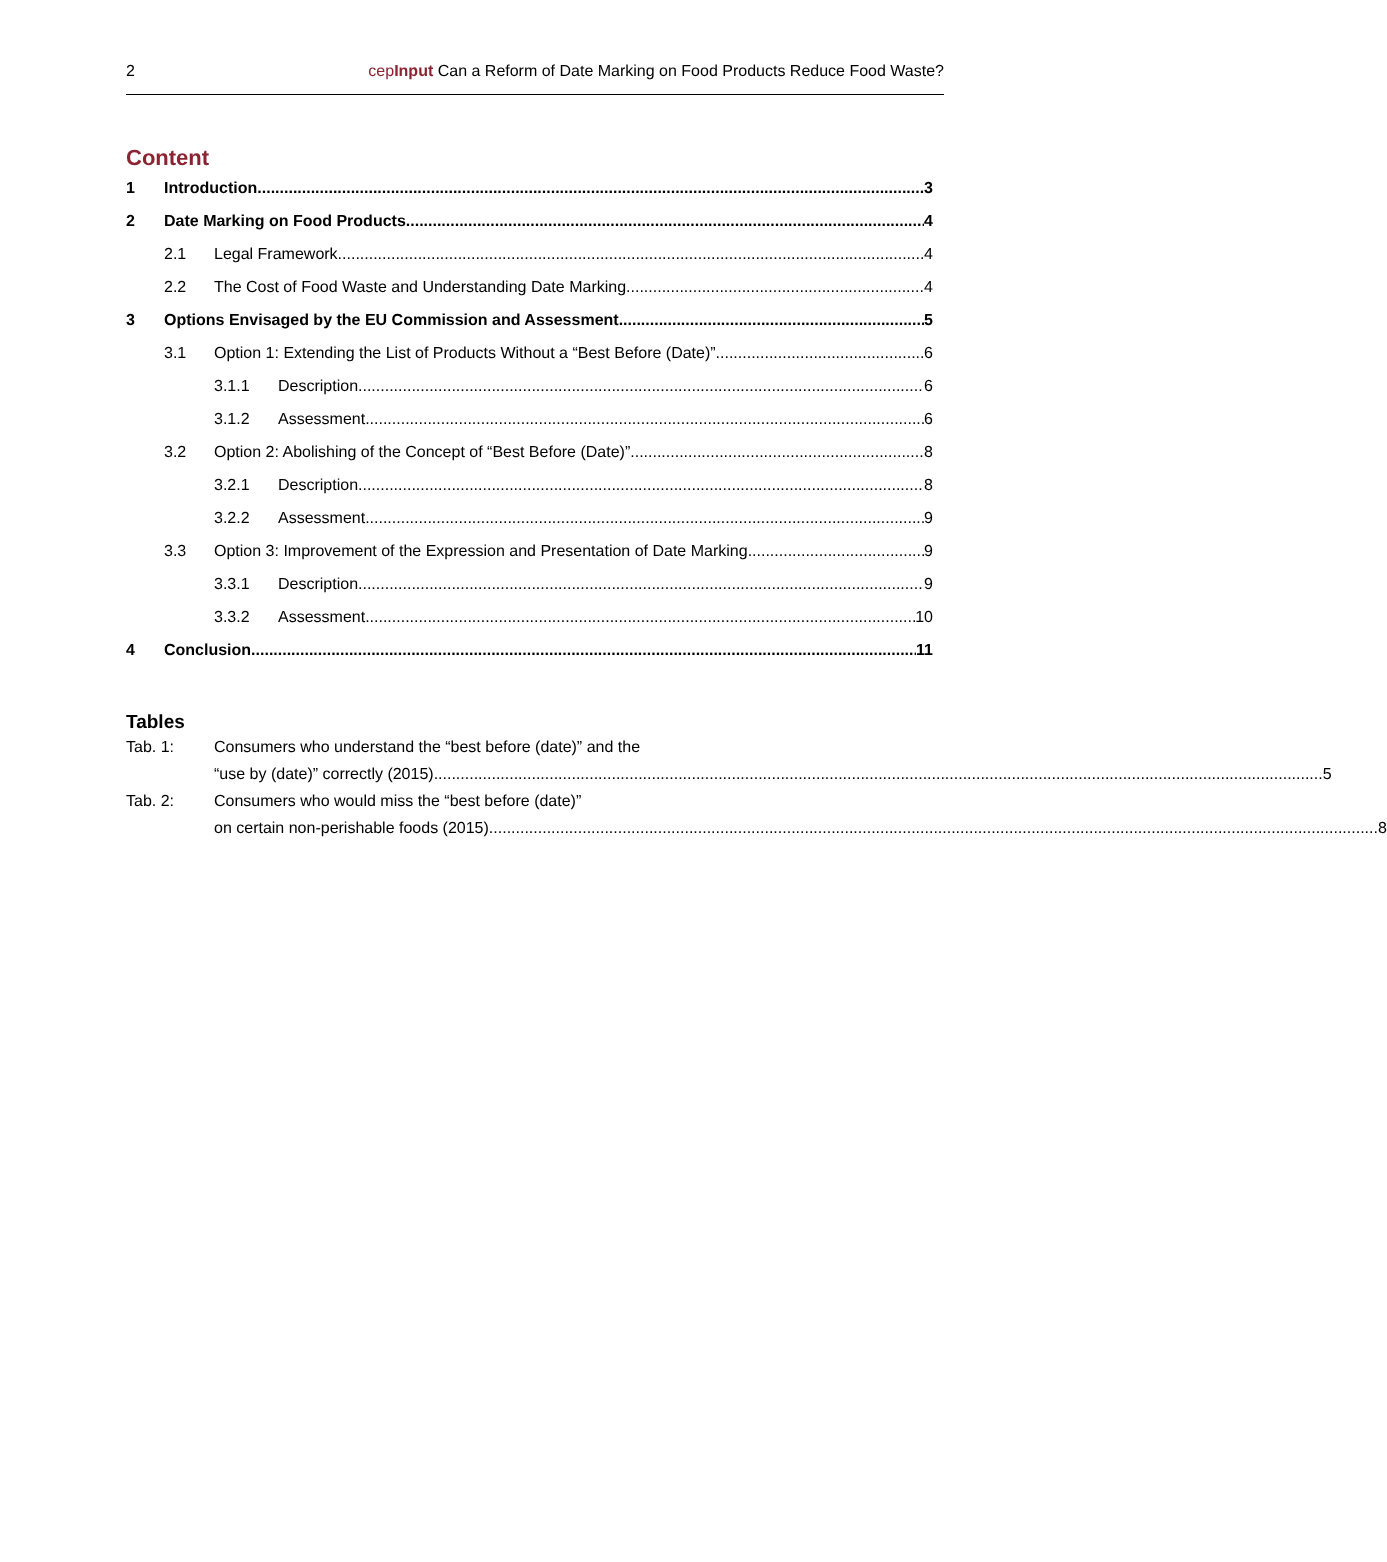2 cepInput Can a Reform of Date Marking on Food Products Reduce Food Waste?
Content
1 Introduction 3
2 Date Marking on Food Products 4
2.1 Legal Framework 4
2.2 The Cost of Food Waste and Understanding Date Marking 4
3 Options Envisaged by the EU Commission and Assessment 5
3.1 Option 1: Extending the List of Products Without a “Best Before (Date)” 6
3.1.1 Description 6
3.1.2 Assessment 6
3.2 Option 2: Abolishing of the Concept of “Best Before (Date)” 8
3.2.1 Description 8
3.2.2 Assessment 9
3.3 Option 3: Improvement of the Expression and Presentation of Date Marking 9
3.3.1 Description 9
3.3.2 Assessment 10
4 Conclusion 11
Tables
Tab. 1: Consumers who understand the “best before (date)” and the
“use by (date)” correctly (2015) 5
Tab. 2: Consumers who would miss the “best before (date)”
on certain non-perishable foods (2015) 8